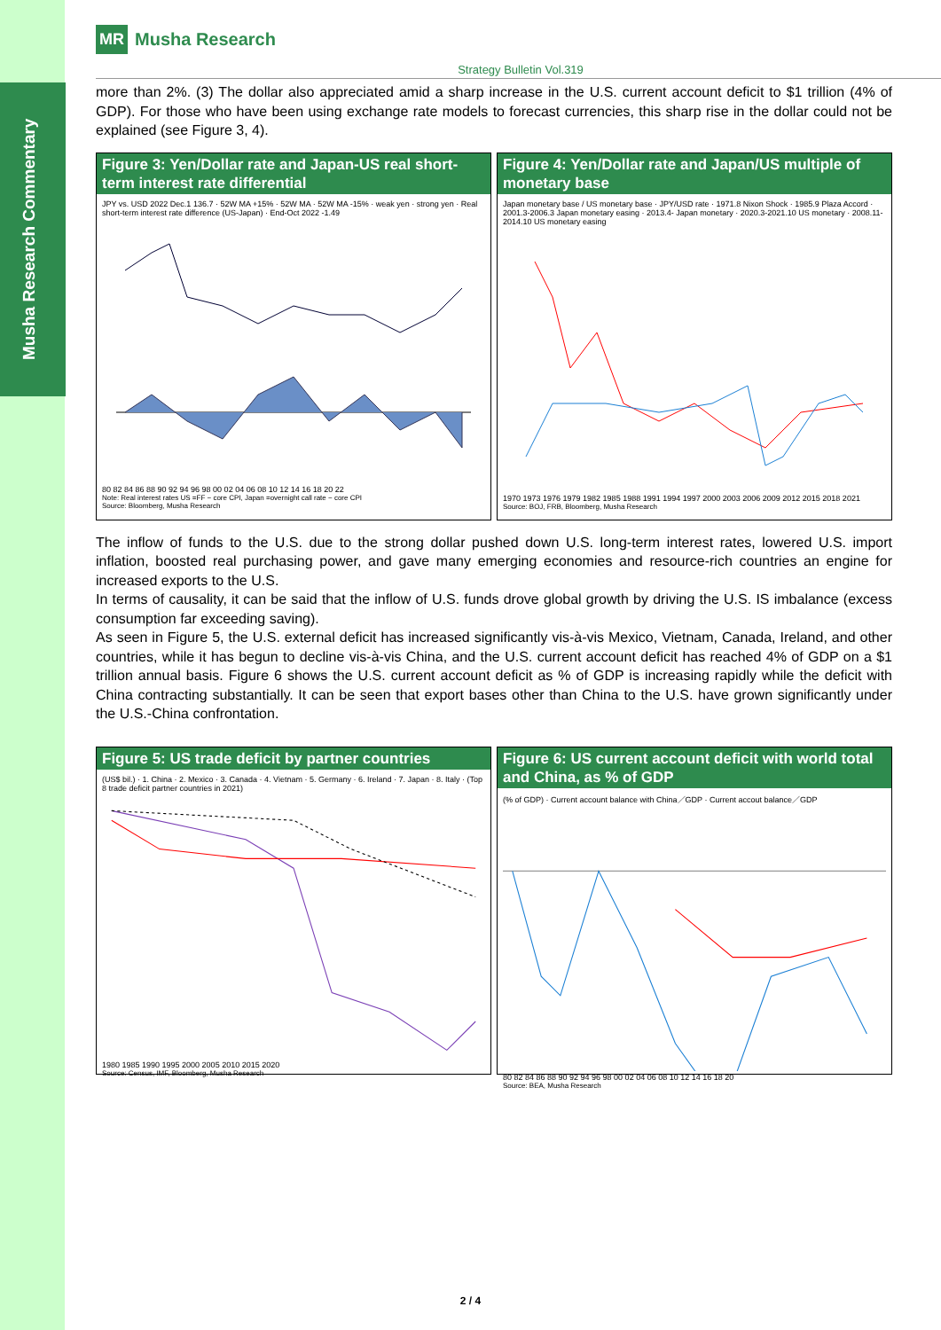Musha Research Commentary
MR Musha Research
Strategy Bulletin Vol.319
more than 2%. (3) The dollar also appreciated amid a sharp increase in the U.S. current account deficit to $1 trillion (4% of GDP). For those who have been using exchange rate models to forecast currencies, this sharp rise in the dollar could not be explained (see Figure 3, 4).
Figure 3: Yen/Dollar rate and Japan-US real short-term interest rate differential
JPY vs. USD 2022 Dec.1 136.7 · 52W MA +15% · 52W MA · 52W MA -15% · weak yen · strong yen · Real short-term interest rate difference (US-Japan) · End-Oct 2022 -1.49
80 82 84 86 88 90 92 94 96 98 00 02 04 06 08 10 12 14 16 18 20 22
Note: Real interest rates US =FF − core CPI, Japan =overnight call rate − core CPI
Source: Bloomberg, Musha Research
Figure 4: Yen/Dollar rate and Japan/US multiple of monetary base
Japan monetary base / US monetary base · JPY/USD rate · 1971.8 Nixon Shock · 1985.9 Plaza Accord · 2001.3-2006.3 Japan monetary easing · 2013.4- Japan monetary · 2020.3-2021.10 US monetary · 2008.11-2014.10 US monetary easing
1970 1973 1976 1979 1982 1985 1988 1991 1994 1997 2000 2003 2006 2009 2012 2015 2018 2021
Source: BOJ, FRB, Bloomberg, Musha Research
The inflow of funds to the U.S. due to the strong dollar pushed down U.S. long-term interest rates, lowered U.S. import inflation, boosted real purchasing power, and gave many emerging economies and resource-rich countries an engine for increased exports to the U.S.
In terms of causality, it can be said that the inflow of U.S. funds drove global growth by driving the U.S. IS imbalance (excess consumption far exceeding saving).
As seen in Figure 5, the U.S. external deficit has increased significantly vis-à-vis Mexico, Vietnam, Canada, Ireland, and other countries, while it has begun to decline vis-à-vis China, and the U.S. current account deficit has reached 4% of GDP on a $1 trillion annual basis. Figure 6 shows the U.S. current account deficit as % of GDP is increasing rapidly while the deficit with China contracting substantially. It can be seen that export bases other than China to the U.S. have grown significantly under the U.S.-China confrontation.
Figure 5: US trade deficit by partner countries
(US$ bil.) · 1. China · 2. Mexico · 3. Canada · 4. Vietnam · 5. Germany · 6. Ireland · 7. Japan · 8. Italy · (Top 8 trade deficit partner countries in 2021)
1980 1985 1990 1995 2000 2005 2010 2015 2020
Source: Census, IMF, Bloomberg, Musha Research
Figure 6: US current account deficit with world total and China, as % of GDP
(% of GDP) · Current account balance with China／GDP · Current accout balance／GDP
80 82 84 86 88 90 92 94 96 98 00 02 04 06 08 10 12 14 16 18 20
Source: BEA, Musha Research
2 / 4